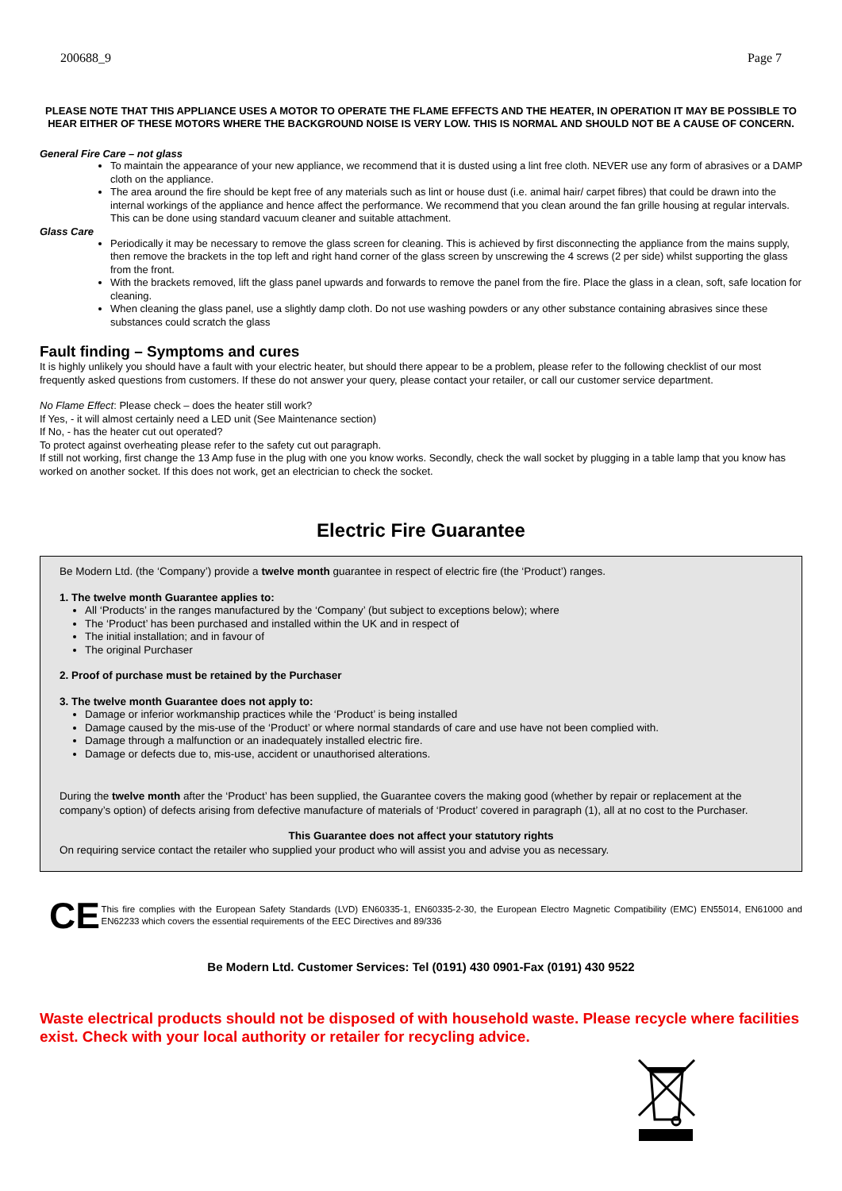200688_9 Page 7
PLEASE NOTE THAT THIS APPLIANCE USES A MOTOR TO OPERATE THE FLAME EFFECTS AND THE HEATER, IN OPERATION IT MAY BE POSSIBLE TO HEAR EITHER OF THESE MOTORS WHERE THE BACKGROUND NOISE IS VERY LOW. THIS IS NORMAL AND SHOULD NOT BE A CAUSE OF CONCERN.
General Fire Care – not glass
To maintain the appearance of your new appliance, we recommend that it is dusted using a lint free cloth. NEVER use any form of abrasives or a DAMP cloth on the appliance.
The area around the fire should be kept free of any materials such as lint or house dust (i.e. animal hair/ carpet fibres) that could be drawn into the internal workings of the appliance and hence affect the performance. We recommend that you clean around the fan grille housing at regular intervals. This can be done using standard vacuum cleaner and suitable attachment.
Glass Care
Periodically it may be necessary to remove the glass screen for cleaning. This is achieved by first disconnecting the appliance from the mains supply, then remove the brackets in the top left and right hand corner of the glass screen by unscrewing the 4 screws (2 per side) whilst supporting the glass from the front.
With the brackets removed, lift the glass panel upwards and forwards to remove the panel from the fire. Place the glass in a clean, soft, safe location for cleaning.
When cleaning the glass panel, use a slightly damp cloth. Do not use washing powders or any other substance containing abrasives since these substances could scratch the glass
Fault finding – Symptoms and cures
It is highly unlikely you should have a fault with your electric heater, but should there appear to be a problem, please refer to the following checklist of our most frequently asked questions from customers. If these do not answer your query, please contact your retailer, or call our customer service department.
No Flame Effect: Please check – does the heater still work?
If Yes, - it will almost certainly need a LED unit (See Maintenance section)
If No, - has the heater cut out operated?
To protect against overheating please refer to the safety cut out paragraph.
If still not working, first change the 13 Amp fuse in the plug with one you know works. Secondly, check the wall socket by plugging in a table lamp that you know has worked on another socket. If this does not work, get an electrician to check the socket.
Electric Fire Guarantee
Be Modern Ltd. (the ‘Company’) provide a twelve month guarantee in respect of electric fire (the ‘Product’) ranges.
1. The twelve month Guarantee applies to:
All ‘Products’ in the ranges manufactured by the ‘Company’ (but subject to exceptions below); where
The ‘Product’ has been purchased and installed within the UK and in respect of
The initial installation; and in favour of
The original Purchaser
2. Proof of purchase must be retained by the Purchaser
3. The twelve month Guarantee does not apply to:
Damage or inferior workmanship practices while the ‘Product’ is being installed
Damage caused by the mis-use of the ‘Product’ or where normal standards of care and use have not been complied with.
Damage through a malfunction or an inadequately installed electric fire.
Damage or defects due to, mis-use, accident or unauthorised alterations.
During the twelve month after the ‘Product’ has been supplied, the Guarantee covers the making good (whether by repair or replacement at the company’s option) of defects arising from defective manufacture of materials of ‘Product’ covered in paragraph (1), all at no cost to the Purchaser.
This Guarantee does not affect your statutory rights
On requiring service contact the retailer who supplied your product who will assist you and advise you as necessary.
CE
This fire complies with the European Safety Standards (LVD) EN60335-1, EN60335-2-30, the European Electro Magnetic Compatibility (EMC) EN55014, EN61000 and EN62233 which covers the essential requirements of the EEC Directives and 89/336
Be Modern Ltd. Customer Services: Tel (0191) 430 0901-Fax (0191) 430 9522
Waste electrical products should not be disposed of with household waste. Please recycle where facilities exist. Check with your local authority or retailer for recycling advice.